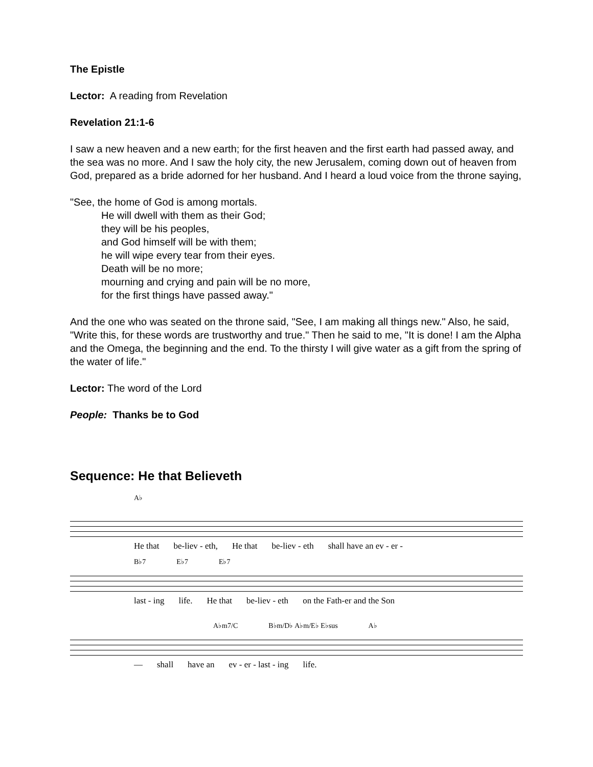The Epistle
Lector: A reading from Revelation
Revelation 21:1-6
I saw a new heaven and a new earth; for the first heaven and the first earth had passed away, and the sea was no more. And I saw the holy city, the new Jerusalem, coming down out of heaven from God, prepared as a bride adorned for her husband. And I heard a loud voice from the throne saying,
"See, the home of God is among mortals.
He will dwell with them as their God;
they will be his peoples,
and God himself will be with them;
he will wipe every tear from their eyes.
Death will be no more;
mourning and crying and pain will be no more,
for the first things have passed away."
And the one who was seated on the throne said, "See, I am making all things new." Also, he said, "Write this, for these words are trustworthy and true." Then he said to me, "It is done! I am the Alpha and the Omega, the beginning and the end. To the thirsty I will give water as a gift from the spring of the water of life."
Lector: The word of the Lord
People: Thanks be to God
Sequence: He that Believeth
A♭
He that be-liev - eth, He that be-liev - eth shall have an ev - er -
B♭7 E♭7 E♭7
last - ing life. He that be-liev - eth on the Fath-er and the Son
A♭m7/C B♭m/D♭ A♭m/E♭ E♭sus A♭
— shall have an ev - er - last - ing life.